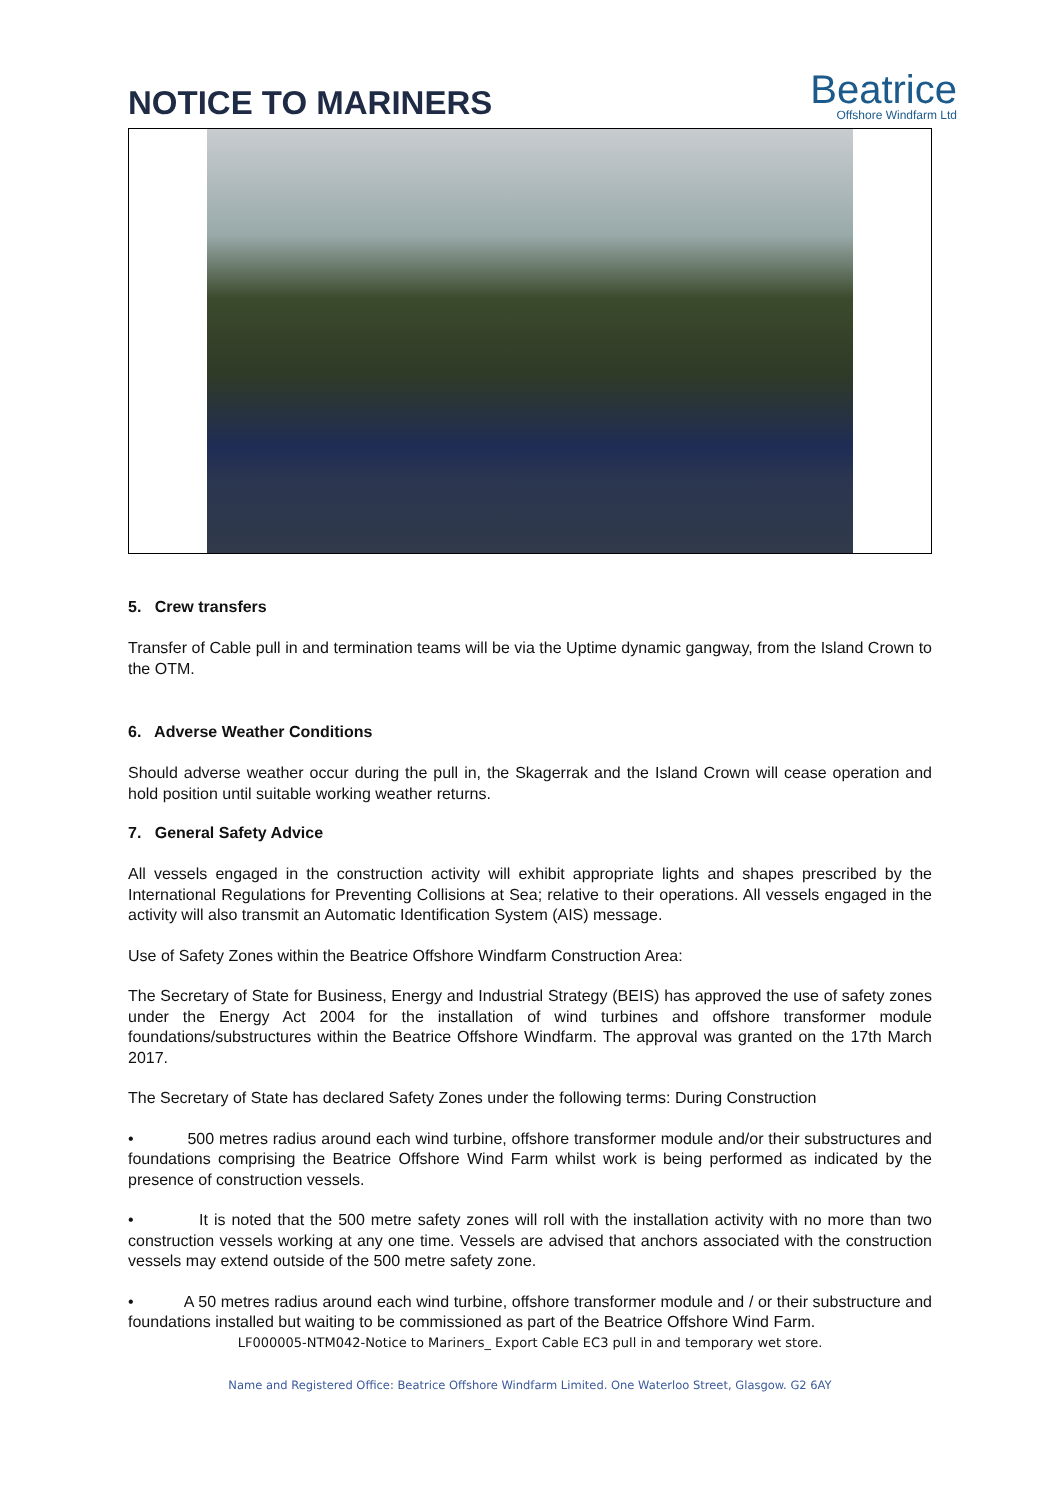NOTICE TO MARINERS
Beatrice
Offshore Windfarm Ltd
5. Crew transfers
Transfer of Cable pull in and termination teams will be via the Uptime dynamic gangway, from the Island Crown to the OTM.
6. Adverse Weather Conditions
Should adverse weather occur during the pull in, the Skagerrak and the Island Crown will cease operation and hold position until suitable working weather returns.
7. General Safety Advice
All vessels engaged in the construction activity will exhibit appropriate lights and shapes prescribed by the International Regulations for Preventing Collisions at Sea; relative to their operations. All vessels engaged in the activity will also transmit an Automatic Identification System (AIS) message.
Use of Safety Zones within the Beatrice Offshore Windfarm Construction Area:
The Secretary of State for Business, Energy and Industrial Strategy (BEIS) has approved the use of safety zones under the Energy Act 2004 for the installation of wind turbines and offshore transformer module foundations/substructures within the Beatrice Offshore Windfarm. The approval was granted on the 17th March 2017.
The Secretary of State has declared Safety Zones under the following terms: During Construction
• 500 metres radius around each wind turbine, offshore transformer module and/or their substructures and foundations comprising the Beatrice Offshore Wind Farm whilst work is being performed as indicated by the presence of construction vessels.
• It is noted that the 500 metre safety zones will roll with the installation activity with no more than two construction vessels working at any one time. Vessels are advised that anchors associated with the construction vessels may extend outside of the 500 metre safety zone.
• A 50 metres radius around each wind turbine, offshore transformer module and / or their substructure and foundations installed but waiting to be commissioned as part of the Beatrice Offshore Wind Farm.
LF000005-NTM042-Notice to Mariners_ Export Cable EC3 pull in and temporary wet store.
Name and Registered Office: Beatrice Offshore Windfarm Limited. One Waterloo Street, Glasgow. G2 6AY